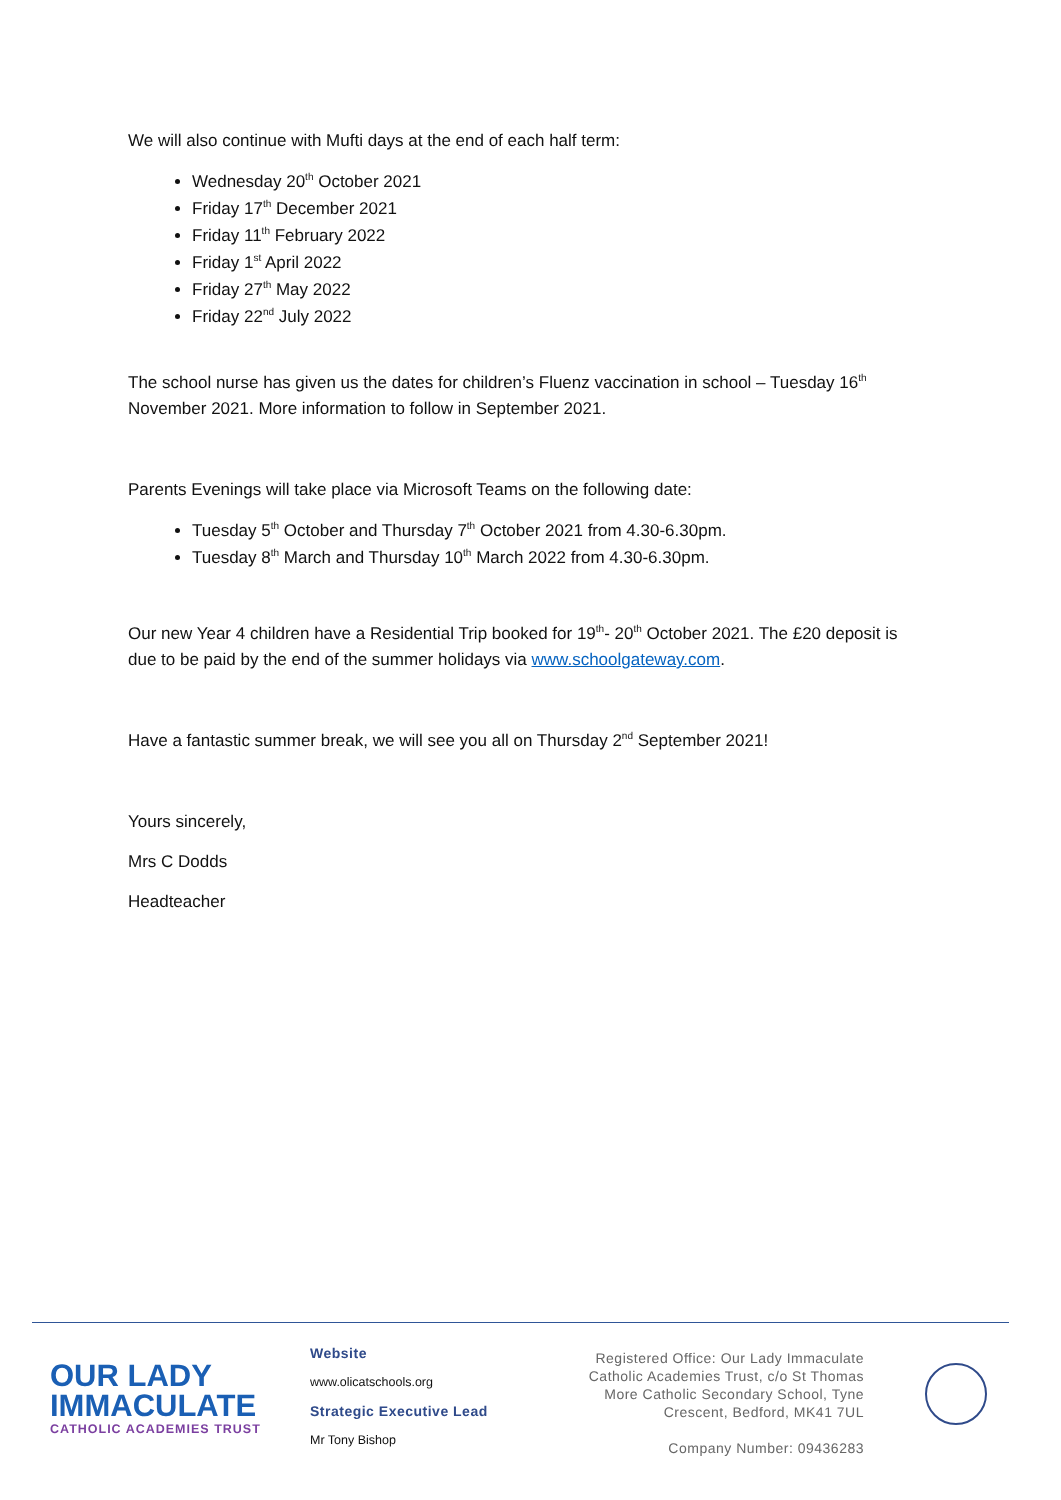We will also continue with Mufti days at the end of each half term:
Wednesday 20<sup>th</sup> October 2021
Friday 17<sup>th</sup> December 2021
Friday 11<sup>th</sup> February 2022
Friday 1<sup>st</sup> April 2022
Friday 27<sup>th</sup> May 2022
Friday 22<sup>nd</sup> July 2022
The school nurse has given us the dates for children’s Fluenz vaccination in school – Tuesday 16<sup>th</sup> November 2021. More information to follow in September 2021.
Parents Evenings will take place via Microsoft Teams on the following date:
Tuesday 5<sup>th</sup> October and Thursday 7<sup>th</sup> October 2021 from 4.30-6.30pm.
Tuesday 8<sup>th</sup> March and Thursday 10<sup>th</sup> March 2022 from 4.30-6.30pm.
Our new Year 4 children have a Residential Trip booked for 19<sup>th</sup>- 20<sup>th</sup> October 2021. The £20 deposit is due to be paid by the end of the summer holidays via www.schoolgateway.com.
Have a fantastic summer break, we will see you all on Thursday 2<sup>nd</sup> September 2021!
Yours sincerely,
Mrs C Dodds
Headteacher
OUR LADY
IMMACULATE
CATHOLIC ACADEMIES TRUST
Website
www.olicatschools.org
Strategic Executive Lead
Mr Tony Bishop
Registered Office: Our Lady Immaculate Catholic Academies Trust, c/o St Thomas More Catholic Secondary School, Tyne Crescent, Bedford, MK41 7UL
Company Number: 09436283